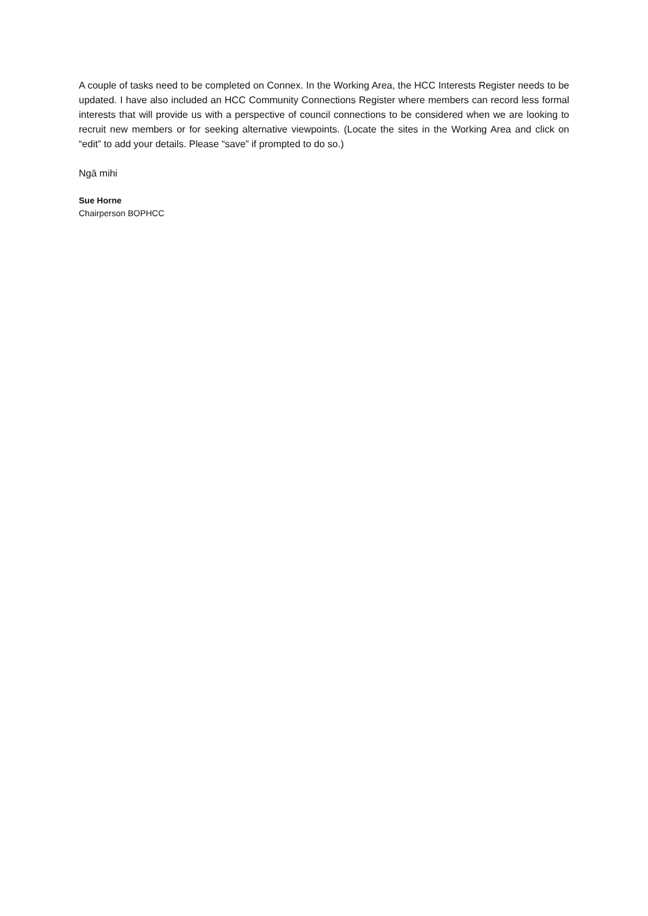A couple of tasks need to be completed on Connex. In the Working Area, the HCC Interests Register needs to be updated. I have also included an HCC Community Connections Register where members can record less formal interests that will provide us with a perspective of council connections to be considered when we are looking to recruit new members or for seeking alternative viewpoints. (Locate the sites in the Working Area and click on “edit” to add your details. Please “save” if prompted to do so.)
Ngā mihi
Sue Horne
Chairperson BOPHCC